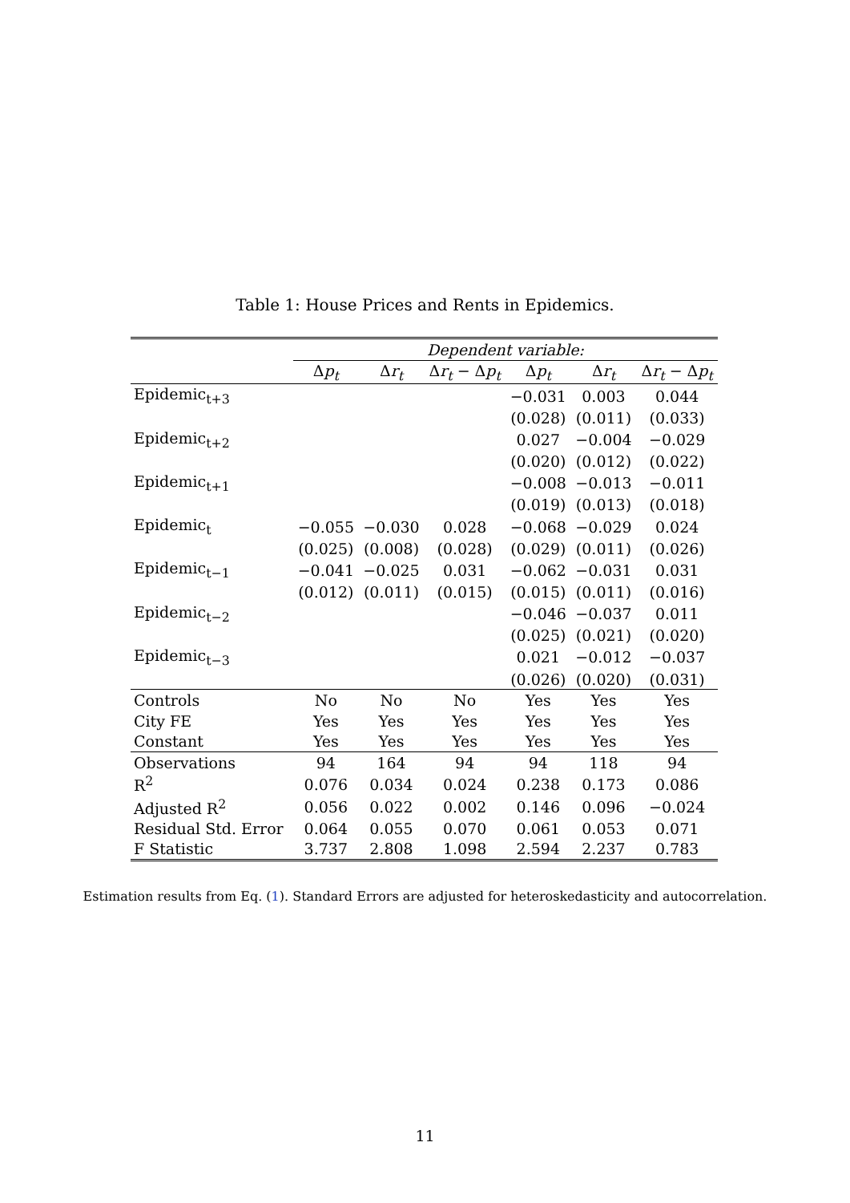Table 1: House Prices and Rents in Epidemics.
| | Dependent variable: | | | | | |
| --- | --- | --- | --- | --- | --- | --- |
| | Δ p<sub>t</sub> | Δ r<sub>t</sub> | Δ r<sub>t</sub> − Δ p<sub>t</sub> | Δ p<sub>t</sub> | Δ r<sub>t</sub> | Δ r<sub>t</sub> − Δ p<sub>t</sub> |
| Epidemic<sub>t+3</sub> | | | | −0.031 | 0.003 | 0.044 |
| | | | | (0.028) | (0.011) | (0.033) |
| Epidemic<sub>t+2</sub> | | | | 0.027 | −0.004 | −0.029 |
| | | | | (0.020) | (0.012) | (0.022) |
| Epidemic<sub>t+1</sub> | | | | −0.008 | −0.013 | −0.011 |
| | | | | (0.019) | (0.013) | (0.018) |
| Epidemic<sub>t</sub> | −0.055 | −0.030 | 0.028 | −0.068 | −0.029 | 0.024 |
| | (0.025) | (0.008) | (0.028) | (0.029) | (0.011) | (0.026) |
| Epidemic<sub>t−1</sub> | −0.041 | −0.025 | 0.031 | −0.062 | −0.031 | 0.031 |
| | (0.012) | (0.011) | (0.015) | (0.015) | (0.011) | (0.016) |
| Epidemic<sub>t−2</sub> | | | | −0.046 | −0.037 | 0.011 |
| | | | | (0.025) | (0.021) | (0.020) |
| Epidemic<sub>t−3</sub> | | | | 0.021 | −0.012 | −0.037 |
| | | | | (0.026) | (0.020) | (0.031) |
| Controls | No | No | No | Yes | Yes | Yes |
| City FE | Yes | Yes | Yes | Yes | Yes | Yes |
| Constant | Yes | Yes | Yes | Yes | Yes | Yes |
| Observations | 94 | 164 | 94 | 94 | 118 | 94 |
| R<sup>2</sup> | 0.076 | 0.034 | 0.024 | 0.238 | 0.173 | 0.086 |
| Adjusted R<sup>2</sup> | 0.056 | 0.022 | 0.002 | 0.146 | 0.096 | −0.024 |
| Residual Std. Error | 0.064 | 0.055 | 0.070 | 0.061 | 0.053 | 0.071 |
| F Statistic | 3.737 | 2.808 | 1.098 | 2.594 | 2.237 | 0.783 |
Estimation results from Eq. (1). Standard Errors are adjusted for heteroskedasticity and autocorrelation.
11